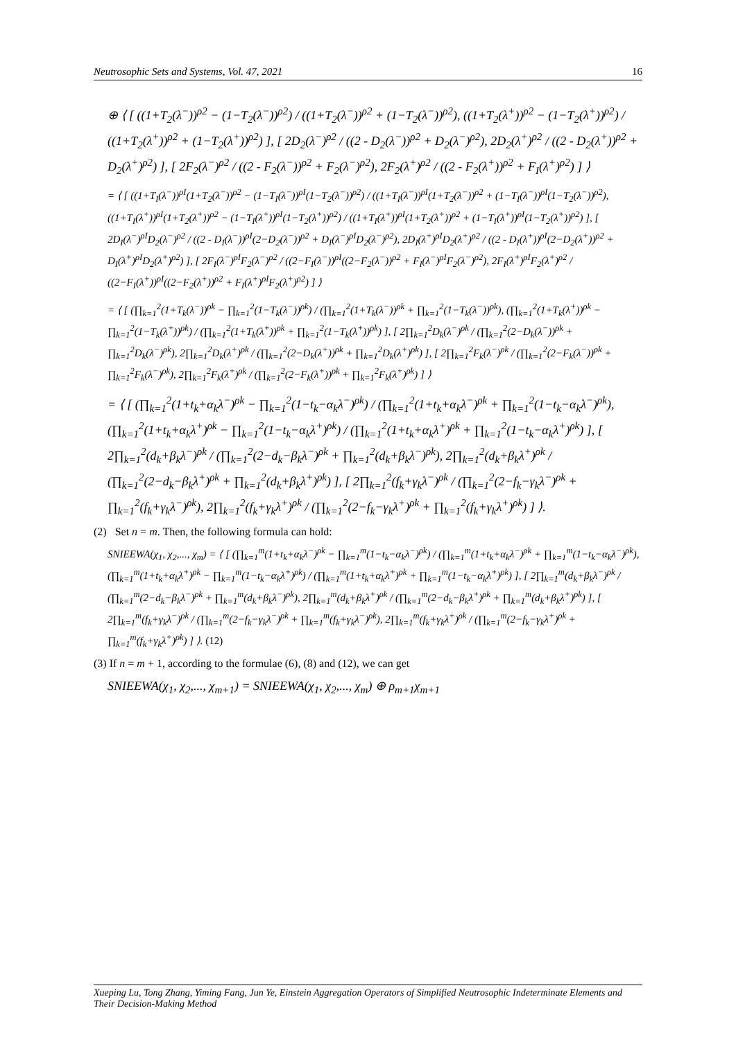Neutrosophic Sets and Systems, Vol. 47, 2021 16
⊕ ⟨ [ ((1+T<sub>2</sub>(λ<sup>−</sup>))<sup>ρ2</sup> − (1−T<sub>2</sub>(λ<sup>−</sup>))<sup>ρ2</sup>) / ((1+T<sub>2</sub>(λ<sup>−</sup>))<sup>ρ2</sup> + (1−T<sub>2</sub>(λ<sup>−</sup>))<sup>ρ2</sup>), ((1+T<sub>2</sub>(λ<sup>+</sup>))<sup>ρ2</sup> − (1−T<sub>2</sub>(λ<sup>+</sup>))<sup>ρ2</sup>) / ((1+T<sub>2</sub>(λ<sup>+</sup>))<sup>ρ2</sup> + (1−T<sub>2</sub>(λ<sup>+</sup>))<sup>ρ2</sup>) ], [ 2D<sub>2</sub>(λ<sup>−</sup>)<sup>ρ2</sup> / ((2 - D<sub>2</sub>(λ<sup>−</sup>))<sup>ρ2</sup> + D<sub>2</sub>(λ<sup>−</sup>)<sup>ρ2</sup>), 2D<sub>2</sub>(λ<sup>+</sup>)<sup>ρ2</sup> / ((2 - D<sub>2</sub>(λ<sup>+</sup>))<sup>ρ2</sup> + D<sub>2</sub>(λ<sup>+</sup>)<sup>ρ2</sup>) ], [ 2F<sub>2</sub>(λ<sup>−</sup>)<sup>ρ2</sup> / ((2 - F<sub>2</sub>(λ<sup>−</sup>))<sup>ρ2</sup> + F<sub>2</sub>(λ<sup>−</sup>)<sup>ρ2</sup>), 2F<sub>2</sub>(λ<sup>+</sup>)<sup>ρ2</sup> / ((2 - F<sub>2</sub>(λ<sup>+</sup>))<sup>ρ2</sup> + F<sub>I</sub>(λ<sup>+</sup>)<sup>ρ2</sup>) ] ⟩
= ⟨ [ ((1+T<sub>I</sub>(λ<sup>−</sup>))<sup>ρI</sup>(1+T<sub>2</sub>(λ<sup>−</sup>))<sup>ρ2</sup> − (1−T<sub>I</sub>(λ<sup>−</sup>))<sup>ρI</sup>(1−T<sub>2</sub>(λ<sup>−</sup>))<sup>ρ2</sup>) / ((1+T<sub>I</sub>(λ<sup>−</sup>))<sup>ρI</sup>(1+T<sub>2</sub>(λ<sup>−</sup>))<sup>ρ2</sup> + (1−T<sub>I</sub>(λ<sup>−</sup>))<sup>ρI</sup>(1−T<sub>2</sub>(λ<sup>−</sup>))<sup>ρ2</sup>), ((1+T<sub>I</sub>(λ<sup>+</sup>))<sup>ρI</sup>(1+T<sub>2</sub>(λ<sup>+</sup>))<sup>ρ2</sup> − (1−T<sub>I</sub>(λ<sup>+</sup>))<sup>ρI</sup>(1−T<sub>2</sub>(λ<sup>+</sup>))<sup>ρ2</sup>) / ((1+T<sub>I</sub>(λ<sup>+</sup>))<sup>ρI</sup>(1+T<sub>2</sub>(λ<sup>+</sup>))<sup>ρ2</sup> + (1−T<sub>I</sub>(λ<sup>+</sup>))<sup>ρI</sup>(1−T<sub>2</sub>(λ<sup>+</sup>))<sup>ρ2</sup>) ], [ 2D<sub>I</sub>(λ<sup>−</sup>)<sup>ρI</sup>D<sub>2</sub>(λ<sup>−</sup>)<sup>ρ2</sup> / ((2 - D<sub>I</sub>(λ<sup>−</sup>))<sup>ρI</sup>(2−D<sub>2</sub>(λ<sup>−</sup>))<sup>ρ2</sup> + D<sub>I</sub>(λ<sup>−</sup>)<sup>ρI</sup>D<sub>2</sub>(λ<sup>−</sup>)<sup>ρ2</sup>), 2D<sub>I</sub>(λ<sup>+</sup>)<sup>ρI</sup>D<sub>2</sub>(λ<sup>+</sup>)<sup>ρ2</sup> / ((2 - D<sub>I</sub>(λ<sup>+</sup>))<sup>ρI</sup>(2−D<sub>2</sub>(λ<sup>+</sup>))<sup>ρ2</sup> + D<sub>I</sub>(λ<sup>+</sup>)<sup>ρI</sup>D<sub>2</sub>(λ<sup>+</sup>)<sup>ρ2</sup>) ], [ 2F<sub>I</sub>(λ<sup>−</sup>)<sup>ρI</sup>F<sub>2</sub>(λ<sup>−</sup>)<sup>ρ2</sup> / ((2−F<sub>I</sub>(λ<sup>−</sup>))<sup>ρI</sup>((2−F<sub>2</sub>(λ<sup>−</sup>))<sup>ρ2</sup> + F<sub>I</sub>(λ<sup>−</sup>)<sup>ρI</sup>F<sub>2</sub>(λ<sup>−</sup>)<sup>ρ2</sup>), 2F<sub>I</sub>(λ<sup>+</sup>)<sup>ρI</sup>F<sub>2</sub>(λ<sup>+</sup>)<sup>ρ2</sup> / ((2−F<sub>I</sub>(λ<sup>+</sup>))<sup>ρI</sup>((2−F<sub>2</sub>(λ<sup>+</sup>))<sup>ρ2</sup> + F<sub>I</sub>(λ<sup>+</sup>)<sup>ρI</sup>F<sub>2</sub>(λ<sup>+</sup>)<sup>ρ2</sup>) ] ⟩
= ⟨ [ (∏<sub>k=1</sub><sup>2</sup>(1+T<sub>k</sub>(λ<sup>−</sup>))<sup>ρk</sup> − ∏<sub>k=1</sub><sup>2</sup>(1−T<sub>k</sub>(λ<sup>−</sup>))<sup>ρk</sup>) / (∏<sub>k=1</sub><sup>2</sup>(1+T<sub>k</sub>(λ<sup>−</sup>))<sup>ρk</sup> + ∏<sub>k=1</sub><sup>2</sup>(1−T<sub>k</sub>(λ<sup>−</sup>))<sup>ρk</sup>), (∏<sub>k=1</sub><sup>2</sup>(1+T<sub>k</sub>(λ<sup>+</sup>))<sup>ρk</sup> − ∏<sub>k=1</sub><sup>2</sup>(1−T<sub>k</sub>(λ<sup>+</sup>))<sup>ρk</sup>) / (∏<sub>k=1</sub><sup>2</sup>(1+T<sub>k</sub>(λ<sup>+</sup>))<sup>ρk</sup> + ∏<sub>k=1</sub><sup>2</sup>(1−T<sub>k</sub>(λ<sup>+</sup>))<sup>ρk</sup>) ], [ 2∏<sub>k=1</sub><sup>2</sup>D<sub>k</sub>(λ<sup>−</sup>)<sup>ρk</sup> / (∏<sub>k=1</sub><sup>2</sup>(2−D<sub>k</sub>(λ<sup>−</sup>))<sup>ρk</sup> + ∏<sub>k=1</sub><sup>2</sup>D<sub>k</sub>(λ<sup>−</sup>)<sup>ρk</sup>), 2∏<sub>k=1</sub><sup>2</sup>D<sub>k</sub>(λ<sup>+</sup>)<sup>ρk</sup> / (∏<sub>k=1</sub><sup>2</sup>(2−D<sub>k</sub>(λ<sup>+</sup>))<sup>ρk</sup> + ∏<sub>k=1</sub><sup>2</sup>D<sub>k</sub>(λ<sup>+</sup>)<sup>ρk</sup>) ], [ 2∏<sub>k=1</sub><sup>2</sup>F<sub>k</sub>(λ<sup>−</sup>)<sup>ρk</sup> / (∏<sub>k=1</sub><sup>2</sup>(2−F<sub>k</sub>(λ<sup>−</sup>))<sup>ρk</sup> + ∏<sub>k=1</sub><sup>2</sup>F<sub>k</sub>(λ<sup>−</sup>)<sup>ρk</sup>), 2∏<sub>k=1</sub><sup>2</sup>F<sub>k</sub>(λ<sup>+</sup>)<sup>ρk</sup> / (∏<sub>k=1</sub><sup>2</sup>(2−F<sub>k</sub>(λ<sup>+</sup>))<sup>ρk</sup> + ∏<sub>k=1</sub><sup>2</sup>F<sub>k</sub>(λ<sup>+</sup>)<sup>ρk</sup>) ] ⟩
= ⟨ [ (∏<sub>k=1</sub><sup>2</sup>(1+t<sub>k</sub>+α<sub>k</sub>λ<sup>−</sup>)<sup>ρk</sup> − ∏<sub>k=1</sub><sup>2</sup>(1−t<sub>k</sub>−α<sub>k</sub>λ<sup>−</sup>)<sup>ρk</sup>) / (∏<sub>k=1</sub><sup>2</sup>(1+t<sub>k</sub>+α<sub>k</sub>λ<sup>−</sup>)<sup>ρk</sup> + ∏<sub>k=1</sub><sup>2</sup>(1−t<sub>k</sub>−α<sub>k</sub>λ<sup>−</sup>)<sup>ρk</sup>), (∏<sub>k=1</sub><sup>2</sup>(1+t<sub>k</sub>+α<sub>k</sub>λ<sup>+</sup>)<sup>ρk</sup> − ∏<sub>k=1</sub><sup>2</sup>(1−t<sub>k</sub>−α<sub>k</sub>λ<sup>+</sup>)<sup>ρk</sup>) / (∏<sub>k=1</sub><sup>2</sup>(1+t<sub>k</sub>+α<sub>k</sub>λ<sup>+</sup>)<sup>ρk</sup> + ∏<sub>k=1</sub><sup>2</sup>(1−t<sub>k</sub>−α<sub>k</sub>λ<sup>+</sup>)<sup>ρk</sup>) ], [ 2∏<sub>k=1</sub><sup>2</sup>(d<sub>k</sub>+β<sub>k</sub>λ<sup>−</sup>)<sup>ρk</sup> / (∏<sub>k=1</sub><sup>2</sup>(2−d<sub>k</sub>−β<sub>k</sub>λ<sup>−</sup>)<sup>ρk</sup> + ∏<sub>k=1</sub><sup>2</sup>(d<sub>k</sub>+β<sub>k</sub>λ<sup>−</sup>)<sup>ρk</sup>), 2∏<sub>k=1</sub><sup>2</sup>(d<sub>k</sub>+β<sub>k</sub>λ<sup>+</sup>)<sup>ρk</sup> / (∏<sub>k=1</sub><sup>2</sup>(2−d<sub>k</sub>−β<sub>k</sub>λ<sup>+</sup>)<sup>ρk</sup> + ∏<sub>k=1</sub><sup>2</sup>(d<sub>k</sub>+β<sub>k</sub>λ<sup>+</sup>)<sup>ρk</sup>) ], [ 2∏<sub>k=1</sub><sup>2</sup>(f<sub>k</sub>+γ<sub>k</sub>λ<sup>−</sup>)<sup>ρk</sup> / (∏<sub>k=1</sub><sup>2</sup>(2−f<sub>k</sub>−γ<sub>k</sub>λ<sup>−</sup>)<sup>ρk</sup> + ∏<sub>k=1</sub><sup>2</sup>(f<sub>k</sub>+γ<sub>k</sub>λ<sup>−</sup>)<sup>ρk</sup>), 2∏<sub>k=1</sub><sup>2</sup>(f<sub>k</sub>+γ<sub>k</sub>λ<sup>+</sup>)<sup>ρk</sup> / (∏<sub>k=1</sub><sup>2</sup>(2−f<sub>k</sub>−γ<sub>k</sub>λ<sup>+</sup>)<sup>ρk</sup> + ∏<sub>k=1</sub><sup>2</sup>(f<sub>k</sub>+γ<sub>k</sub>λ<sup>+</sup>)<sup>ρk</sup>) ] ⟩.
(2) Set n = m. Then, the following formula can hold:
SNIEEWA(χ<sub>1</sub>, χ<sub>2</sub>,..., χ<sub>m</sub>) = ⟨ [ (∏<sub>k=1</sub><sup>m</sup>(1+t<sub>k</sub>+α<sub>k</sub>λ<sup>−</sup>)<sup>ρk</sup> − ∏<sub>k=1</sub><sup>m</sup>(1−t<sub>k</sub>−α<sub>k</sub>λ<sup>−</sup>)<sup>ρk</sup>) / (∏<sub>k=1</sub><sup>m</sup>(1+t<sub>k</sub>+α<sub>k</sub>λ<sup>−</sup>)<sup>ρk</sup> + ∏<sub>k=1</sub><sup>m</sup>(1−t<sub>k</sub>−α<sub>k</sub>λ<sup>−</sup>)<sup>ρk</sup>), (∏<sub>k=1</sub><sup>m</sup>(1+t<sub>k</sub>+α<sub>k</sub>λ<sup>+</sup>)<sup>ρk</sup> − ∏<sub>k=1</sub><sup>m</sup>(1−t<sub>k</sub>−α<sub>k</sub>λ<sup>+</sup>)<sup>ρk</sup>) / (∏<sub>k=1</sub><sup>m</sup>(1+t<sub>k</sub>+α<sub>k</sub>λ<sup>+</sup>)<sup>ρk</sup> + ∏<sub>k=1</sub><sup>m</sup>(1−t<sub>k</sub>−α<sub>k</sub>λ<sup>+</sup>)<sup>ρk</sup>) ], [ 2∏<sub>k=1</sub><sup>m</sup>(d<sub>k</sub>+β<sub>k</sub>λ<sup>−</sup>)<sup>ρk</sup> / (∏<sub>k=1</sub><sup>m</sup>(2−d<sub>k</sub>−β<sub>k</sub>λ<sup>−</sup>)<sup>ρk</sup> + ∏<sub>k=1</sub><sup>m</sup>(d<sub>k</sub>+β<sub>k</sub>λ<sup>−</sup>)<sup>ρk</sup>), 2∏<sub>k=1</sub><sup>m</sup>(d<sub>k</sub>+β<sub>k</sub>λ<sup>+</sup>)<sup>ρk</sup> / (∏<sub>k=1</sub><sup>m</sup>(2−d<sub>k</sub>−β<sub>k</sub>λ<sup>+</sup>)<sup>ρk</sup> + ∏<sub>k=1</sub><sup>m</sup>(d<sub>k</sub>+β<sub>k</sub>λ<sup>+</sup>)<sup>ρk</sup>) ], [ 2∏<sub>k=1</sub><sup>m</sup>(f<sub>k</sub>+γ<sub>k</sub>λ<sup>−</sup>)<sup>ρk</sup> / (∏<sub>k=1</sub><sup>m</sup>(2−f<sub>k</sub>−γ<sub>k</sub>λ<sup>−</sup>)<sup>ρk</sup> + ∏<sub>k=1</sub><sup>m</sup>(f<sub>k</sub>+γ<sub>k</sub>λ<sup>−</sup>)<sup>ρk</sup>), 2∏<sub>k=1</sub><sup>m</sup>(f<sub>k</sub>+γ<sub>k</sub>λ<sup>+</sup>)<sup>ρk</sup> / (∏<sub>k=1</sub><sup>m</sup>(2−f<sub>k</sub>−γ<sub>k</sub>λ<sup>+</sup>)<sup>ρk</sup> + ∏<sub>k=1</sub><sup>m</sup>(f<sub>k</sub>+γ<sub>k</sub>λ<sup>+</sup>)<sup>ρk</sup>) ] ⟩. (12)
(3) If n = m + 1, according to the formulae (6), (8) and (12), we can get
SNIEEWA(χ<sub>1</sub>, χ<sub>2</sub>,..., χ<sub>m+1</sub>) = SNIEEWA(χ<sub>1</sub>, χ<sub>2</sub>,..., χ<sub>m</sub>) ⊕ ρ<sub>m+1</sub>χ<sub>m+1</sub>
Xueping Lu, Tong Zhang, Yiming Fang, Jun Ye, Einstein Aggregation Operators of Simplified Neutrosophic Indeterminate Elements and Their Decision-Making Method